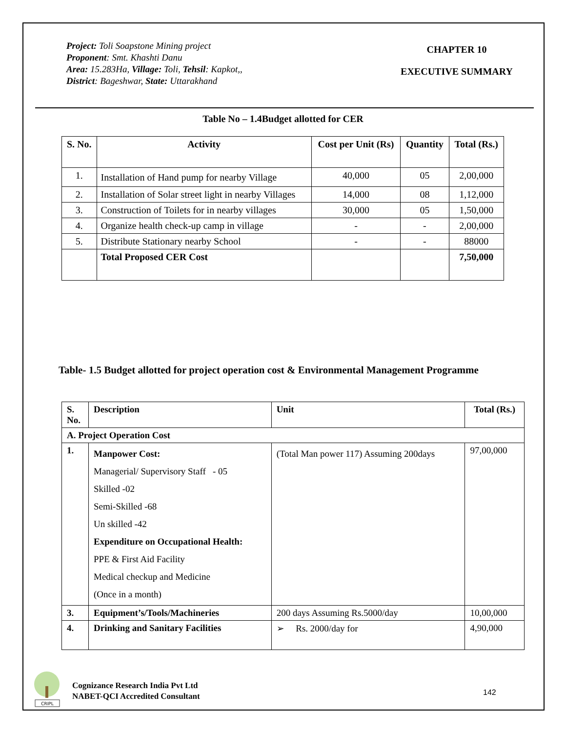Project: Toli Soapstone Mining project
Proponent: Smt. Khashti Danu
Area: 15.283Ha, Village: Toli, Tehsil: Kapkot,,
District: Bageshwar, State: Uttarakhand
CHAPTER 10
EXECUTIVE SUMMARY
Table No – 1.4Budget allotted for CER
| S. No. | Activity | Cost per Unit (Rs) | Quantity | Total (Rs.) |
| --- | --- | --- | --- | --- |
| 1. | Installation of Hand pump for nearby Village | 40,000 | 05 | 2,00,000 |
| 2. | Installation of Solar street light in nearby Villages | 14,000 | 08 | 1,12,000 |
| 3. | Construction of Toilets for in nearby villages | 30,000 | 05 | 1,50,000 |
| 4. | Organize health check-up camp in village | - | - | 2,00,000 |
| 5. | Distribute Stationary nearby School | - | - | 88000 |
| | Total Proposed CER Cost | | | 7,50,000 |
Table- 1.5 Budget allotted for project operation cost & Environmental Management Programme
| S. No. | Description | Unit | Total (Rs.) |
| --- | --- | --- | --- |
| A. Project Operation Cost | | | |
| 1. | Manpower Cost: Managerial/ Supervisory Staff - 05 Skilled -02 Semi-Skilled -68 Un skilled -42 Expenditure on Occupational Health: PPE & First Aid Facility Medical checkup and Medicine (Once in a month) | (Total Man power 117) Assuming 200days | 97,00,000 |
| 3. | Equipment’s/Tools/Machineries | 200 days Assuming Rs.5000/day | 10,00,000 |
| 4. | Drinking and Sanitary Facilities | ➢ Rs. 2000/day for | 4,90,000 |
CRIPL
Cognizance Research India Pvt Ltd
NABET-QCI Accredited Consultant
142